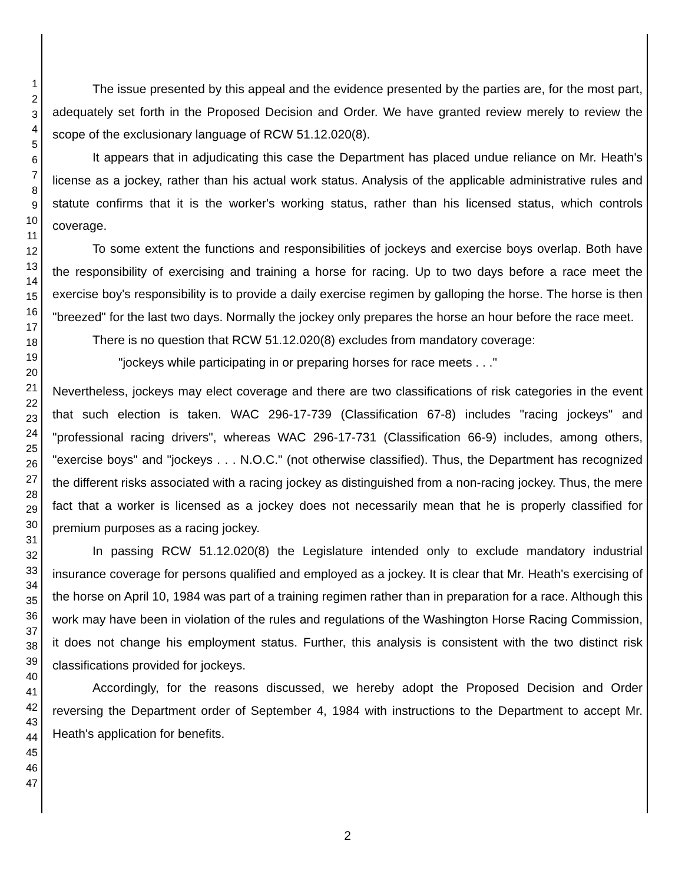1
2
3
4
5
6
7
8
9
10
11
12
13
14
15
16
17
18
19
20
21
22
23
24
25
26
27
28
29
30
31
32
33
34
35
36
37
38
39
40
41
42
43
44
45
46
47
The issue presented by this appeal and the evidence presented by the parties are, for the most part, adequately set forth in the Proposed Decision and Order. We have granted review merely to review the scope of the exclusionary language of RCW 51.12.020(8).
It appears that in adjudicating this case the Department has placed undue reliance on Mr. Heath's license as a jockey, rather than his actual work status. Analysis of the applicable administrative rules and statute confirms that it is the worker's working status, rather than his licensed status, which controls coverage.
To some extent the functions and responsibilities of jockeys and exercise boys overlap. Both have the responsibility of exercising and training a horse for racing. Up to two days before a race meet the exercise boy's responsibility is to provide a daily exercise regimen by galloping the horse. The horse is then "breezed" for the last two days. Normally the jockey only prepares the horse an hour before the race meet.
There is no question that RCW 51.12.020(8) excludes from mandatory coverage:
"jockeys while participating in or preparing horses for race meets . . ."
Nevertheless, jockeys may elect coverage and there are two classifications of risk categories in the event that such election is taken. WAC 296-17-739 (Classification 67-8) includes "racing jockeys" and "professional racing drivers", whereas WAC 296-17-731 (Classification 66-9) includes, among others, "exercise boys" and "jockeys . . . N.O.C." (not otherwise classified). Thus, the Department has recognized the different risks associated with a racing jockey as distinguished from a non-racing jockey. Thus, the mere fact that a worker is licensed as a jockey does not necessarily mean that he is properly classified for premium purposes as a racing jockey.
In passing RCW 51.12.020(8) the Legislature intended only to exclude mandatory industrial insurance coverage for persons qualified and employed as a jockey. It is clear that Mr. Heath's exercising of the horse on April 10, 1984 was part of a training regimen rather than in preparation for a race. Although this work may have been in violation of the rules and regulations of the Washington Horse Racing Commission, it does not change his employment status. Further, this analysis is consistent with the two distinct risk classifications provided for jockeys.
Accordingly, for the reasons discussed, we hereby adopt the Proposed Decision and Order reversing the Department order of September 4, 1984 with instructions to the Department to accept Mr. Heath's application for benefits.
2